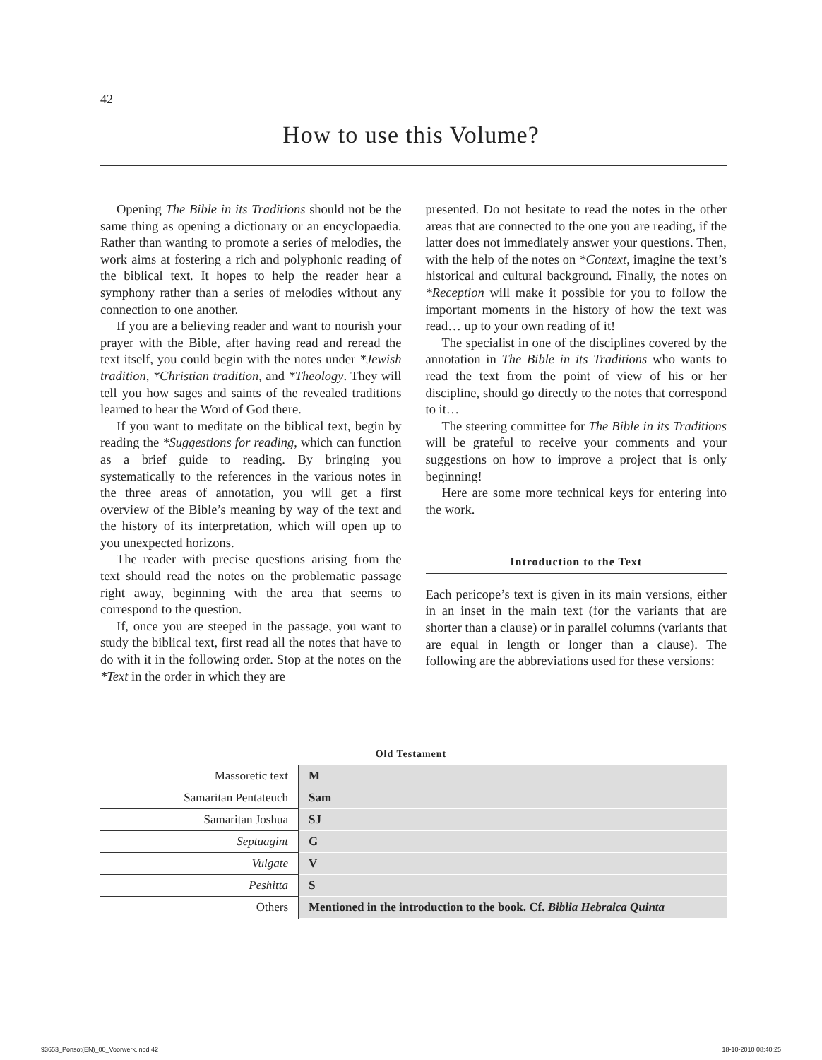42
How to use this Volume?
Opening The Bible in its Traditions should not be the same thing as opening a dictionary or an encyclopaedia. Rather than wanting to promote a series of melodies, the work aims at fostering a rich and polyphonic reading of the biblical text. It hopes to help the reader hear a symphony rather than a series of melodies without any connection to one another.
If you are a believing reader and want to nourish your prayer with the Bible, after having read and reread the text itself, you could begin with the notes under *Jewish tradition, *Christian tradition, and *Theology. They will tell you how sages and saints of the revealed traditions learned to hear the Word of God there.
If you want to meditate on the biblical text, begin by reading the *Suggestions for reading, which can function as a brief guide to reading. By bringing you systematically to the references in the various notes in the three areas of annotation, you will get a first overview of the Bible’s meaning by way of the text and the history of its interpretation, which will open up to you unexpected horizons.
The reader with precise questions arising from the text should read the notes on the problematic passage right away, beginning with the area that seems to correspond to the question.
If, once you are steeped in the passage, you want to study the biblical text, first read all the notes that have to do with it in the following order. Stop at the notes on the *Text in the order in which they are
presented. Do not hesitate to read the notes in the other areas that are connected to the one you are reading, if the latter does not immediately answer your questions. Then, with the help of the notes on *Context, imagine the text’s historical and cultural background. Finally, the notes on *Reception will make it possible for you to follow the important moments in the history of how the text was read… up to your own reading of it!
The specialist in one of the disciplines covered by the annotation in The Bible in its Traditions who wants to read the text from the point of view of his or her discipline, should go directly to the notes that correspond to it…
The steering committee for The Bible in its Traditions will be grateful to receive your comments and your suggestions on how to improve a project that is only beginning!
Here are some more technical keys for entering into the work.
Introduction to the Text
Each pericope’s text is given in its main versions, either in an inset in the main text (for the variants that are shorter than a clause) or in parallel columns (variants that are equal in length or longer than a clause). The following are the abbreviations used for these versions:
Old Testament
| Massoretic text | M |
| Samaritan Pentateuch | Sam |
| Samaritan Joshua | SJ |
| Septuagint | G |
| Vulgate | V |
| Peshitta | S |
| Others | Mentioned in the introduction to the book. Cf. Biblia Hebraica Quinta |
93653_Ponsot(EN)_00_Voorwerk.indd 42 18-10-2010 08:40:25